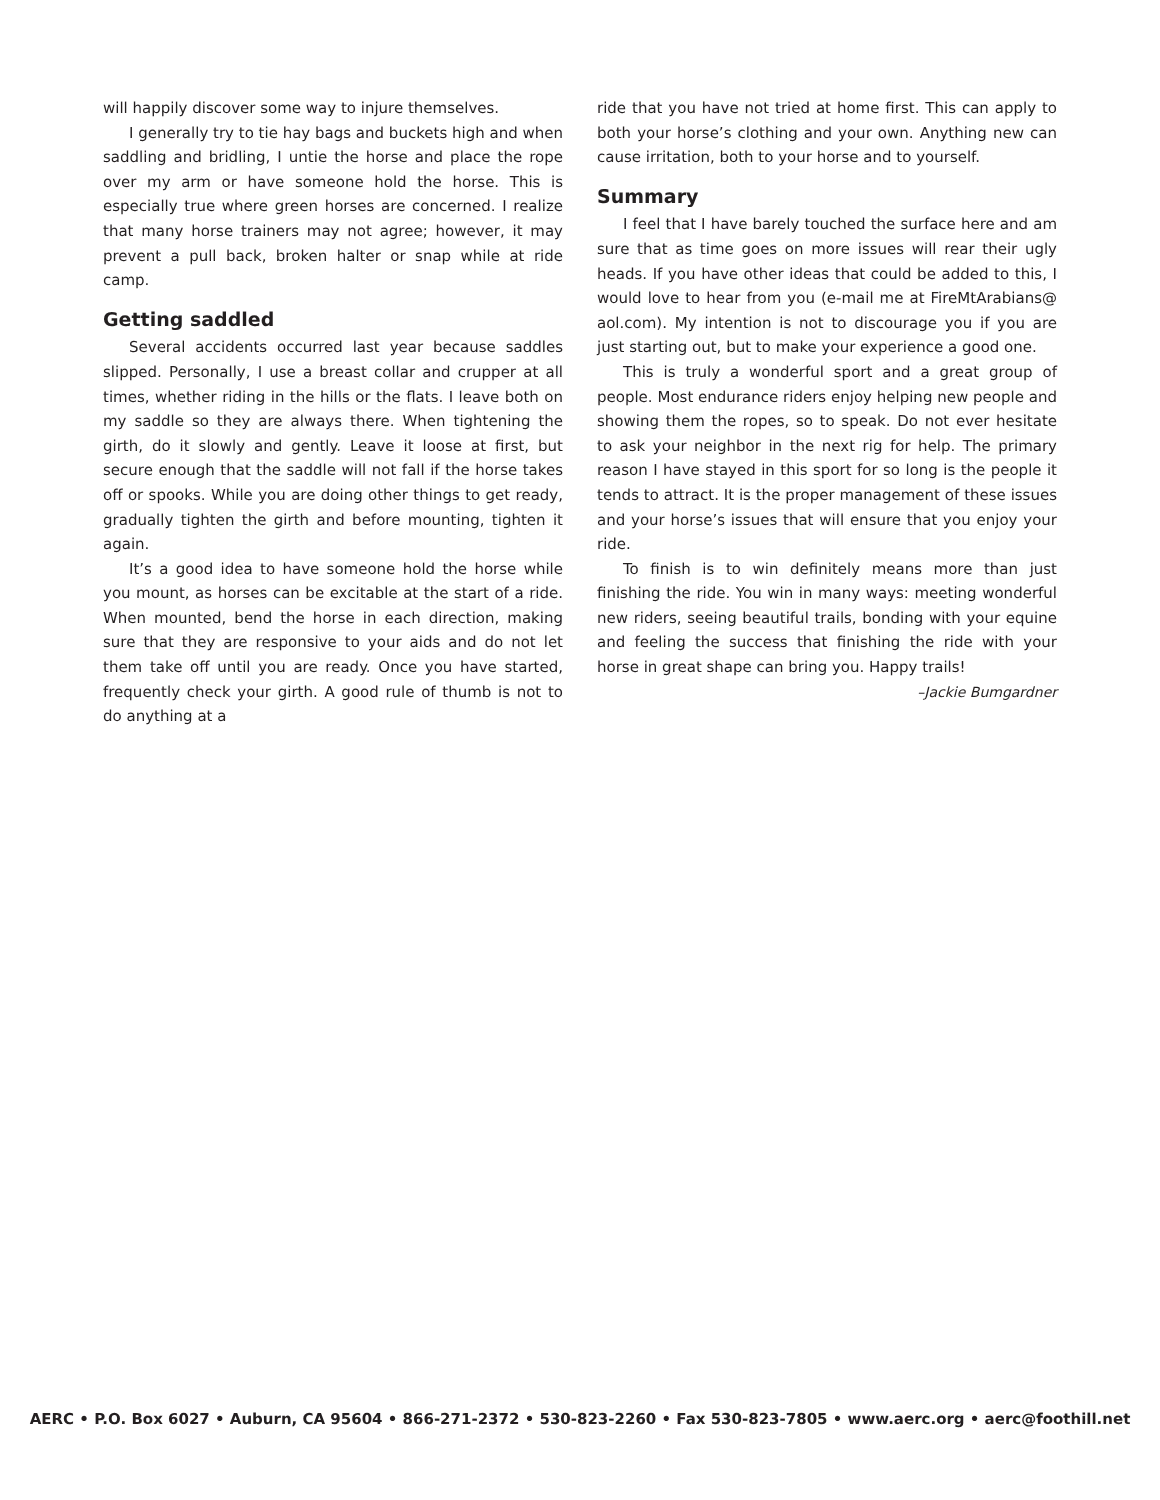will happily discover some way to injure themselves.
I generally try to tie hay bags and buckets high and when saddling and bridling, I untie the horse and place the rope over my arm or have someone hold the horse. This is especially true where green horses are concerned. I realize that many horse trainers may not agree; however, it may prevent a pull back, broken halter or snap while at ride camp.
Getting saddled
Several accidents occurred last year because saddles slipped. Personally, I use a breast collar and crupper at all times, whether riding in the hills or the flats. I leave both on my saddle so they are always there. When tightening the girth, do it slowly and gently. Leave it loose at first, but secure enough that the saddle will not fall if the horse takes off or spooks. While you are doing other things to get ready, gradually tighten the girth and before mounting, tighten it again.
It’s a good idea to have someone hold the horse while you mount, as horses can be excitable at the start of a ride. When mounted, bend the horse in each direction, making sure that they are responsive to your aids and do not let them take off until you are ready. Once you have started, frequently check your girth. A good rule of thumb is not to do anything at a
ride that you have not tried at home first. This can apply to both your horse’s clothing and your own. Anything new can cause irritation, both to your horse and to yourself.
Summary
I feel that I have barely touched the surface here and am sure that as time goes on more issues will rear their ugly heads. If you have other ideas that could be added to this, I would love to hear from you (e-mail me at FireMtArabians@ aol.com). My intention is not to discourage you if you are just starting out, but to make your experience a good one.
This is truly a wonderful sport and a great group of people. Most endurance riders enjoy helping new people and showing them the ropes, so to speak. Do not ever hesitate to ask your neighbor in the next rig for help. The primary reason I have stayed in this sport for so long is the people it tends to attract. It is the proper management of these issues and your horse’s issues that will ensure that you enjoy your ride.
To finish is to win definitely means more than just finishing the ride. You win in many ways: meeting wonderful new riders, seeing beautiful trails, bonding with your equine and feeling the success that finishing the ride with your horse in great shape can bring you. Happy trails!
–Jackie Bumgardner
AERC • P.O. Box 6027 • Auburn, CA 95604 • 866-271-2372 • 530-823-2260 • Fax 530-823-7805 • www.aerc.org • aerc@foothill.net